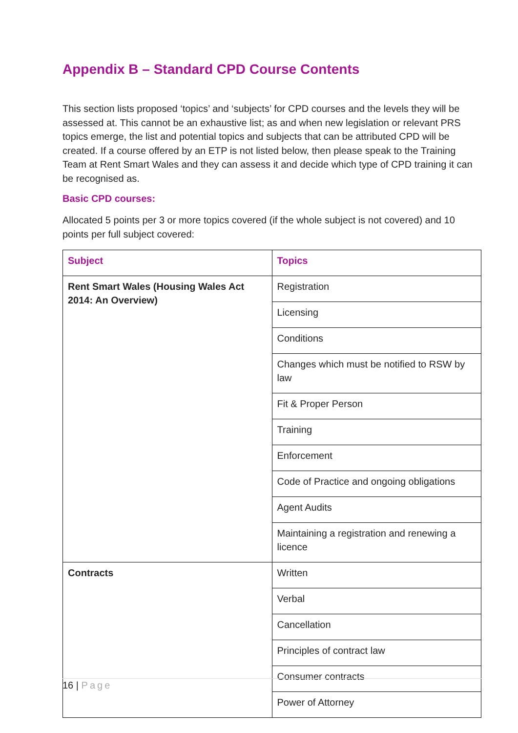Appendix B – Standard CPD Course Contents
This section lists proposed ‘topics’ and ‘subjects’ for CPD courses and the levels they will be assessed at. This cannot be an exhaustive list; as and when new legislation or relevant PRS topics emerge, the list and potential topics and subjects that can be attributed CPD will be created. If a course offered by an ETP is not listed below, then please speak to the Training Team at Rent Smart Wales and they can assess it and decide which type of CPD training it can be recognised as.
Basic CPD courses:
Allocated 5 points per 3 or more topics covered (if the whole subject is not covered) and 10 points per full subject covered:
| Subject | Topics |
| --- | --- |
| Rent Smart Wales (Housing Wales Act 2014: An Overview) | Registration |
| | Licensing |
| | Conditions |
| | Changes which must be notified to RSW by law |
| | Fit & Proper Person |
| | Training |
| | Enforcement |
| | Code of Practice and ongoing obligations |
| | Agent Audits |
| | Maintaining a registration and renewing a licence |
| Contracts | Written |
| | Verbal |
| | Cancellation |
| | Principles of contract law |
| | Consumer contracts |
| | Power of Attorney |
16 | Page